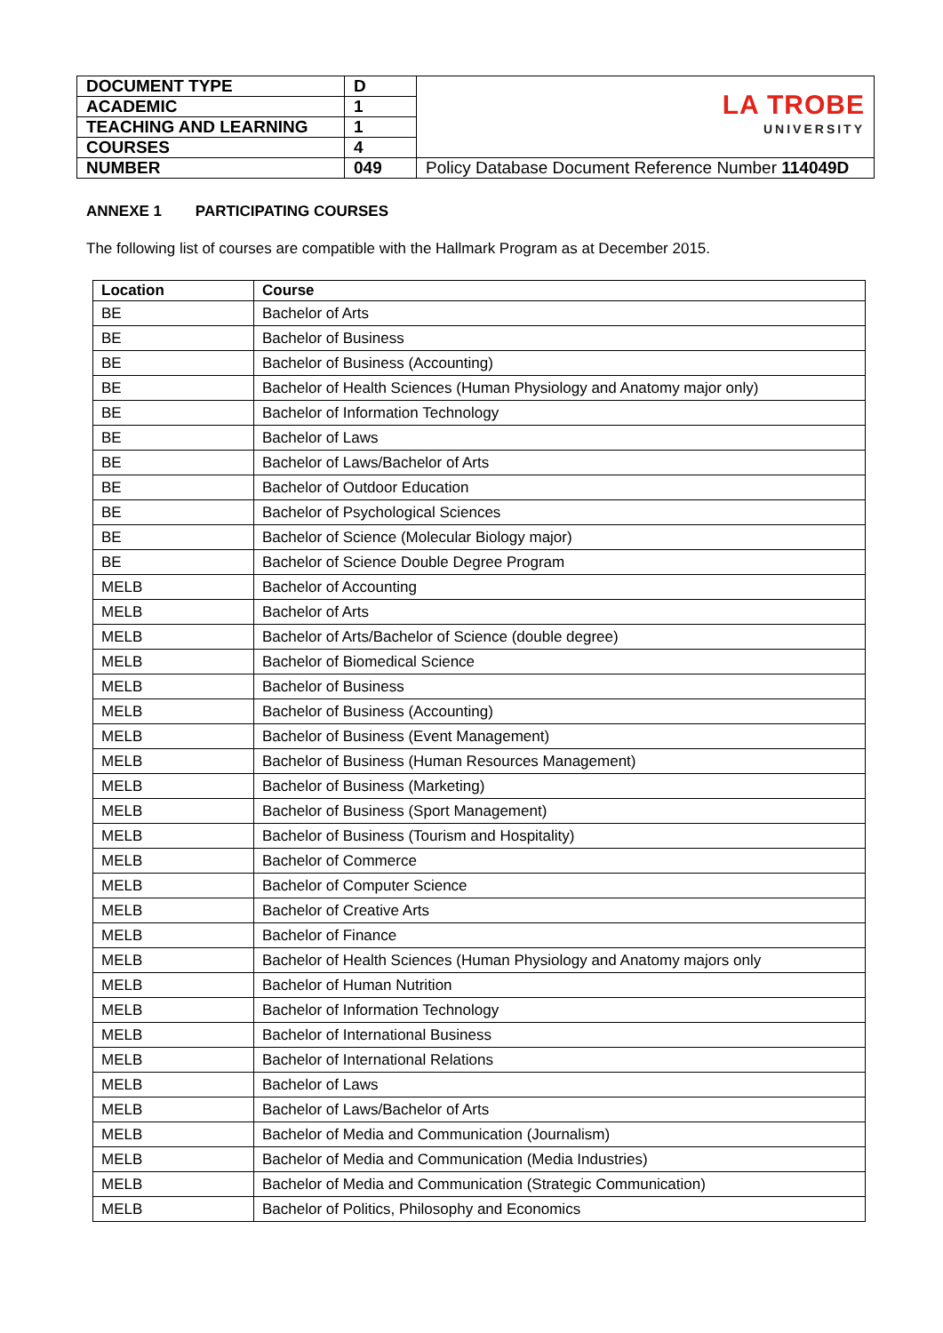| DOCUMENT TYPE | D | LA TROBE UNIVERSITY |
| ACADEMIC | 1 | |
| TEACHING AND LEARNING | 1 | |
| COURSES | 4 | |
| NUMBER | 049 | Policy Database Document Reference Number 114049D |
ANNEXE 1 PARTICIPATING COURSES
The following list of courses are compatible with the Hallmark Program as at December 2015.
| Location | Course |
| --- | --- |
| BE | Bachelor of Arts |
| BE | Bachelor of Business |
| BE | Bachelor of Business (Accounting) |
| BE | Bachelor of Health Sciences (Human Physiology and Anatomy major only) |
| BE | Bachelor of Information Technology |
| BE | Bachelor of Laws |
| BE | Bachelor of Laws/Bachelor of Arts |
| BE | Bachelor of Outdoor Education |
| BE | Bachelor of Psychological Sciences |
| BE | Bachelor of Science (Molecular Biology major) |
| BE | Bachelor of Science Double Degree Program |
| MELB | Bachelor of Accounting |
| MELB | Bachelor of Arts |
| MELB | Bachelor of Arts/Bachelor of Science (double degree) |
| MELB | Bachelor of Biomedical Science |
| MELB | Bachelor of Business |
| MELB | Bachelor of Business (Accounting) |
| MELB | Bachelor of Business (Event Management) |
| MELB | Bachelor of Business (Human Resources Management) |
| MELB | Bachelor of Business (Marketing) |
| MELB | Bachelor of Business (Sport Management) |
| MELB | Bachelor of Business (Tourism and Hospitality) |
| MELB | Bachelor of Commerce |
| MELB | Bachelor of Computer Science |
| MELB | Bachelor of Creative Arts |
| MELB | Bachelor of Finance |
| MELB | Bachelor of Health Sciences (Human Physiology and Anatomy majors only |
| MELB | Bachelor of Human Nutrition |
| MELB | Bachelor of Information Technology |
| MELB | Bachelor of International Business |
| MELB | Bachelor of International Relations |
| MELB | Bachelor of Laws |
| MELB | Bachelor of Laws/Bachelor of Arts |
| MELB | Bachelor of Media and Communication (Journalism) |
| MELB | Bachelor of Media and Communication (Media Industries) |
| MELB | Bachelor of Media and Communication (Strategic Communication) |
| MELB | Bachelor of Politics, Philosophy and Economics |